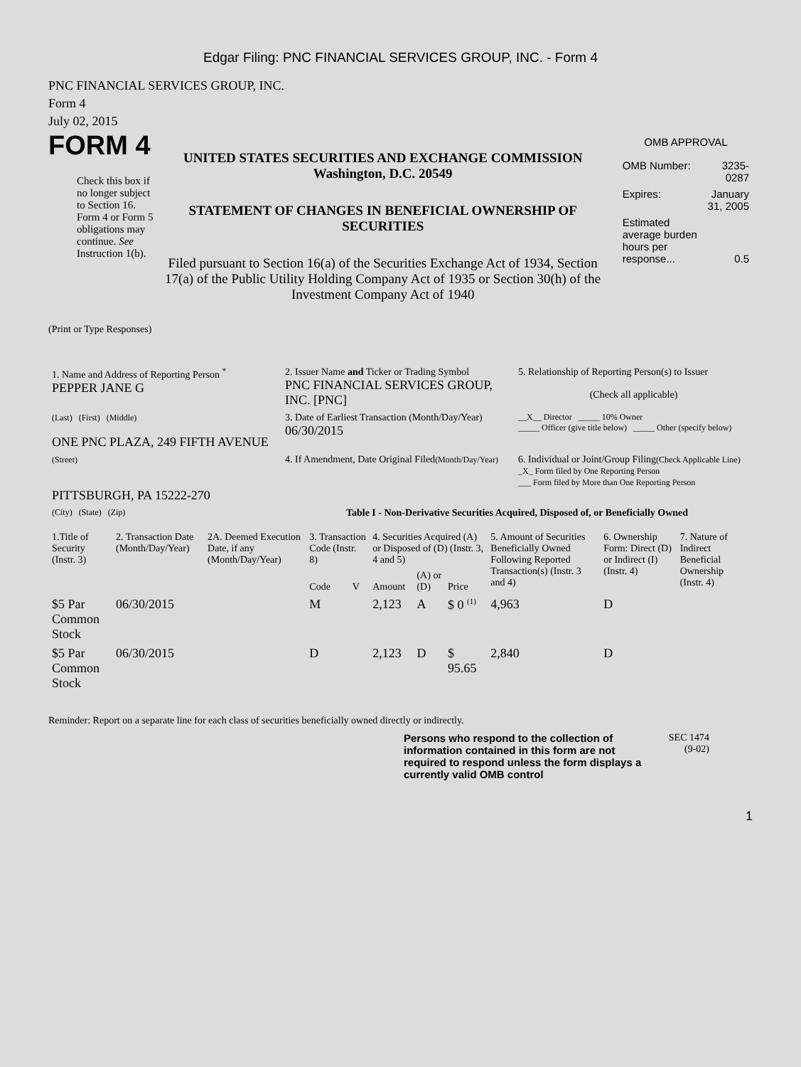Edgar Filing: PNC FINANCIAL SERVICES GROUP, INC. - Form 4
PNC FINANCIAL SERVICES GROUP, INC.
Form 4
July 02, 2015
FORM 4
Check this box if no longer subject to Section 16. Form 4 or Form 5 obligations may continue. See Instruction 1(b).
UNITED STATES SECURITIES AND EXCHANGE COMMISSION
Washington, D.C. 20549
STATEMENT OF CHANGES IN BENEFICIAL OWNERSHIP OF SECURITIES
Filed pursuant to Section 16(a) of the Securities Exchange Act of 1934, Section 17(a) of the Public Utility Holding Company Act of 1935 or Section 30(h) of the Investment Company Act of 1940
OMB APPROVAL
| OMB Number: | 3235-0287 |
| Expires: | January 31, 2005 |
| Estimated average burden hours per response... | 0.5 |
(Print or Type Responses)
| 1. Name and Address of Reporting Person <sup>*</sup> PEPPER JANE G | 2. Issuer Name and Ticker or Trading Symbol PNC FINANCIAL SERVICES GROUP, INC. [PNC] | 5. Relationship of Reporting Person(s) to Issuer (Check all applicable) |
| (Last) (First) (Middle) ONE PNC PLAZA, 249 FIFTH AVENUE | 3. Date of Earliest Transaction (Month/Day/Year) 06/30/2015 | __X__ Director _____ 10% Owner _____ Officer (give title below) _____ Other (specify below) |
| (Street) PITTSBURGH, PA 15222-270 | 4. If Amendment, Date Original Filed (Month/Day/Year) | 6. Individual or Joint/Group Filing (Check Applicable Line) _X_ Form filed by One Reporting Person ___ Form filed by More than One Reporting Person |
| (City) (State) (Zip) | Table I - Non-Derivative Securities Acquired, Disposed of, or Beneficially Owned | |
| 1.Title of Security (Instr. 3) | 2. Transaction Date (Month/Day/Year) | 2A. Deemed Execution Date, if any (Month/Day/Year) | 3. Transaction Code (Instr. 8) | | 4. Securities Acquired (A) or Disposed of (D) (Instr. 3, 4 and 5) | | | 5. Amount of Securities Beneficially Owned Following Reported Transaction(s) (Instr. 3 and 4) | 6. Ownership Form: Direct (D) or Indirect (I) (Instr. 4) | 7. Nature of Indirect Beneficial Ownership (Instr. 4) |
| --- | --- | --- | --- | --- | --- | --- | --- | --- | --- | --- |
| | | | Code | V | Amount | (A) or (D) | Price | | | |
| $5 Par Common Stock | 06/30/2015 | | M | | 2,123 | A | $ 0 <sup>(1)</sup> | 4,963 | D | |
| $5 Par Common Stock | 06/30/2015 | | D | | 2,123 | D | $ 95.65 | 2,840 | D | |
Reminder: Report on a separate line for each class of securities beneficially owned directly or indirectly.
Persons who respond to the collection of information contained in this form are not required to respond unless the form displays a currently valid OMB control
SEC 1474
(9-02)
1